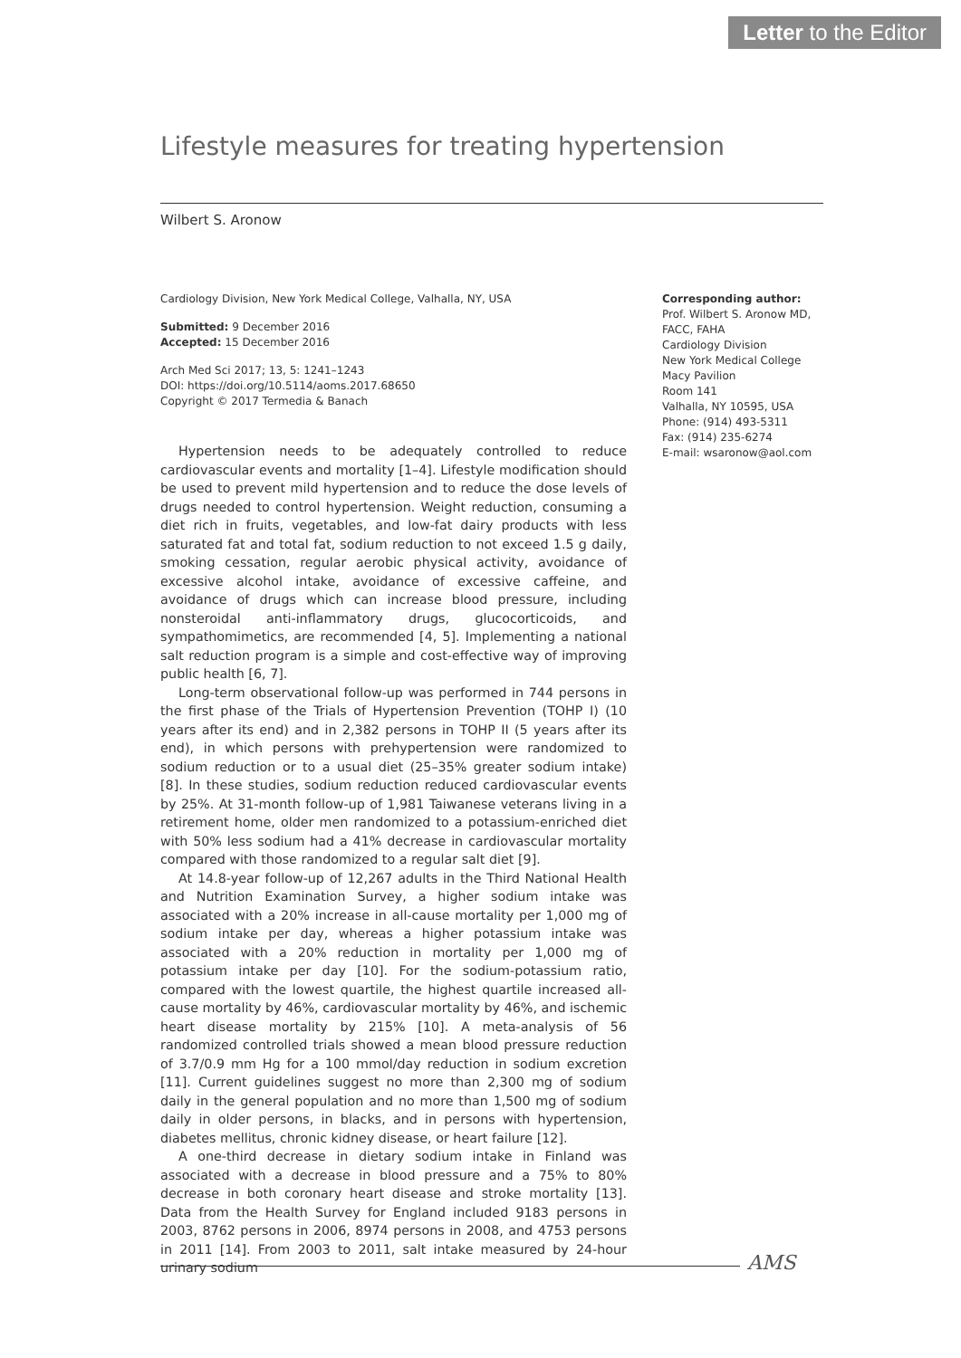Letter to the Editor
Lifestyle measures for treating hypertension
Wilbert S. Aronow
Cardiology Division, New York Medical College, Valhalla, NY, USA
Submitted: 9 December 2016
Accepted: 15 December 2016
Arch Med Sci 2017; 13, 5: 1241–1243
DOI: https://doi.org/10.5114/aoms.2017.68650
Copyright © 2017 Termedia & Banach
Corresponding author:
Prof. Wilbert S. Aronow MD, FACC, FAHA
Cardiology Division
New York Medical College
Macy Pavilion
Room 141
Valhalla, NY 10595, USA
Phone: (914) 493-5311
Fax: (914) 235-6274
E-mail: wsaronow@aol.com
Hypertension needs to be adequately controlled to reduce cardiovascular events and mortality [1–4]. Lifestyle modification should be used to prevent mild hypertension and to reduce the dose levels of drugs needed to control hypertension. Weight reduction, consuming a diet rich in fruits, vegetables, and low-fat dairy products with less saturated fat and total fat, sodium reduction to not exceed 1.5 g daily, smoking cessation, regular aerobic physical activity, avoidance of excessive alcohol intake, avoidance of excessive caffeine, and avoidance of drugs which can increase blood pressure, including nonsteroidal anti-inflammatory drugs, glucocorticoids, and sympathomimetics, are recommended [4, 5]. Implementing a national salt reduction program is a simple and cost-effective way of improving public health [6, 7].
Long-term observational follow-up was performed in 744 persons in the first phase of the Trials of Hypertension Prevention (TOHP I) (10 years after its end) and in 2,382 persons in TOHP II (5 years after its end), in which persons with prehypertension were randomized to sodium reduction or to a usual diet (25–35% greater sodium intake) [8]. In these studies, sodium reduction reduced cardiovascular events by 25%. At 31-month follow-up of 1,981 Taiwanese veterans living in a retirement home, older men randomized to a potassium-enriched diet with 50% less sodium had a 41% decrease in cardiovascular mortality compared with those randomized to a regular salt diet [9].
At 14.8-year follow-up of 12,267 adults in the Third National Health and Nutrition Examination Survey, a higher sodium intake was associated with a 20% increase in all-cause mortality per 1,000 mg of sodium intake per day, whereas a higher potassium intake was associated with a 20% reduction in mortality per 1,000 mg of potassium intake per day [10]. For the sodium-potassium ratio, compared with the lowest quartile, the highest quartile increased all-cause mortality by 46%, cardiovascular mortality by 46%, and ischemic heart disease mortality by 215% [10]. A meta-analysis of 56 randomized controlled trials showed a mean blood pressure reduction of 3.7/0.9 mm Hg for a 100 mmol/day reduction in sodium excretion [11]. Current guidelines suggest no more than 2,300 mg of sodium daily in the general population and no more than 1,500 mg of sodium daily in older persons, in blacks, and in persons with hypertension, diabetes mellitus, chronic kidney disease, or heart failure [12].
A one-third decrease in dietary sodium intake in Finland was associated with a decrease in blood pressure and a 75% to 80% decrease in both coronary heart disease and stroke mortality [13]. Data from the Health Survey for England included 9183 persons in 2003, 8762 persons in 2006, 8974 persons in 2008, and 4753 persons in 2011 [14]. From 2003 to 2011, salt intake measured by 24-hour urinary sodium
AMS